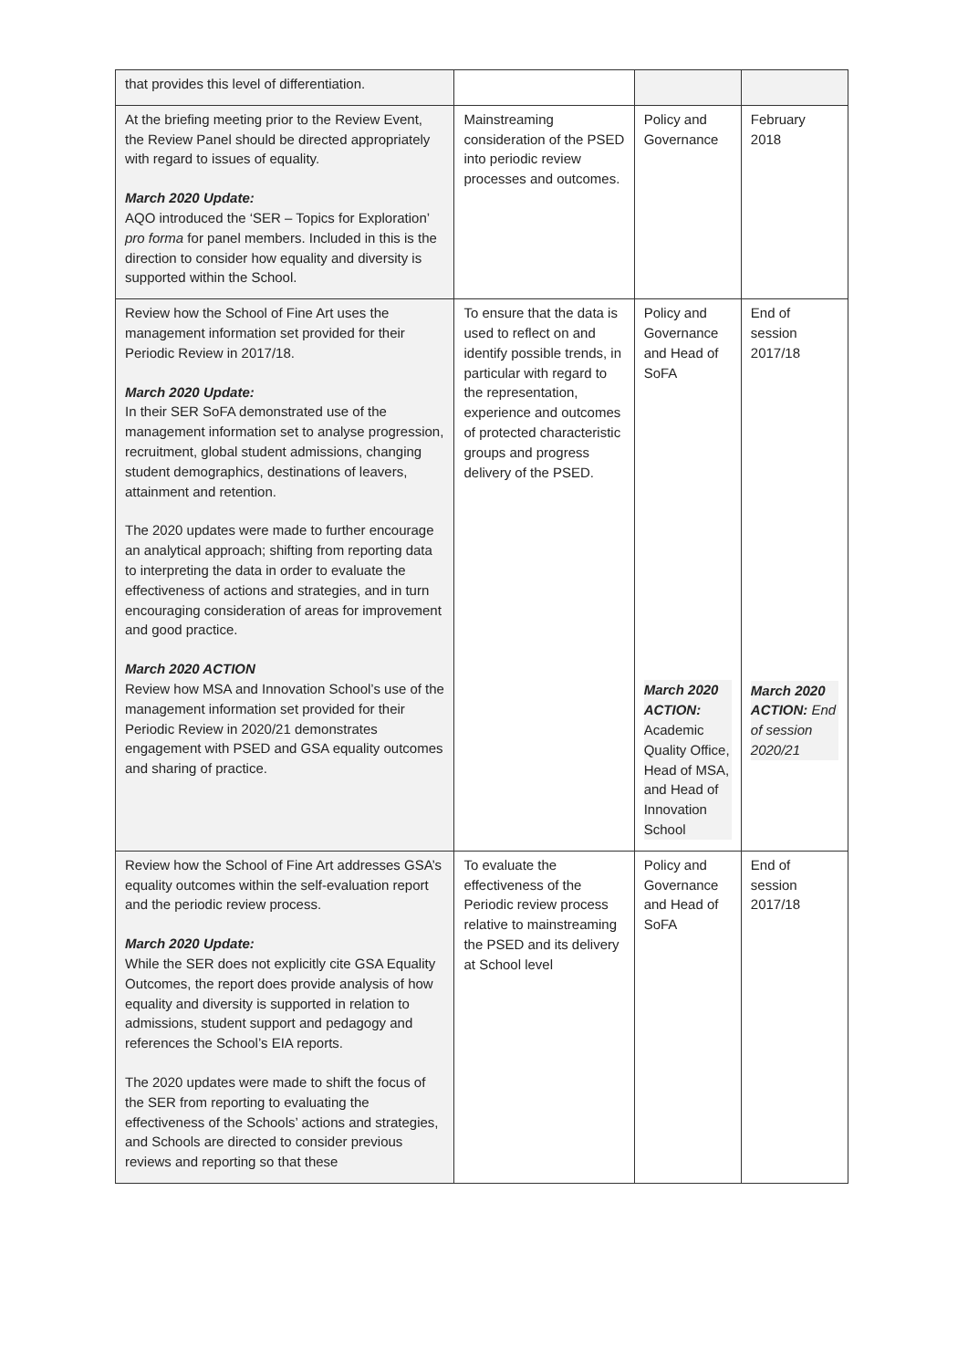| that provides this level of differentiation. | | | |
| At the briefing meeting prior to the Review Event, the Review Panel should be directed appropriately with regard to issues of equality. March 2020 Update: AQO introduced the ‘SER – Topics for Exploration’ pro forma for panel members. Included in this is the direction to consider how equality and diversity is supported within the School. | Mainstreaming consideration of the PSED into periodic review processes and outcomes. | Policy and Governance | February 2018 |
| Review how the School of Fine Art uses the management information set provided for their Periodic Review in 2017/18. March 2020 Update: In their SER SoFA demonstrated use of the management information set to analyse progression, recruitment, global student admissions, changing student demographics, destinations of leavers, attainment and retention. The 2020 updates were made to further encourage an analytical approach; shifting from reporting data to interpreting the data in order to evaluate the effectiveness of actions and strategies, and in turn encouraging consideration of areas for improvement and good practice. March 2020 ACTION Review how MSA and Innovation School’s use of the management information set provided for their Periodic Review in 2020/21 demonstrates engagement with PSED and GSA equality outcomes and sharing of practice. | To ensure that the data is used to reflect on and identify possible trends, in particular with regard to the representation, experience and outcomes of protected characteristic groups and progress delivery of the PSED. | Policy and Governance and Head of SoFA March 2020 ACTION: Academic Quality Office, Head of MSA, and Head of Innovation School | End of session 2017/18 March 2020 ACTION: End of session 2020/21 |
| Review how the School of Fine Art addresses GSA’s equality outcomes within the self-evaluation report and the periodic review process. March 2020 Update: While the SER does not explicitly cite GSA Equality Outcomes, the report does provide analysis of how equality and diversity is supported in relation to admissions, student support and pedagogy and references the School’s EIA reports. The 2020 updates were made to shift the focus of the SER from reporting to evaluating the effectiveness of the Schools’ actions and strategies, and Schools are directed to consider previous reviews and reporting so that these | To evaluate the effectiveness of the Periodic review process relative to mainstreaming the PSED and its delivery at School level | Policy and Governance and Head of SoFA | End of session 2017/18 |